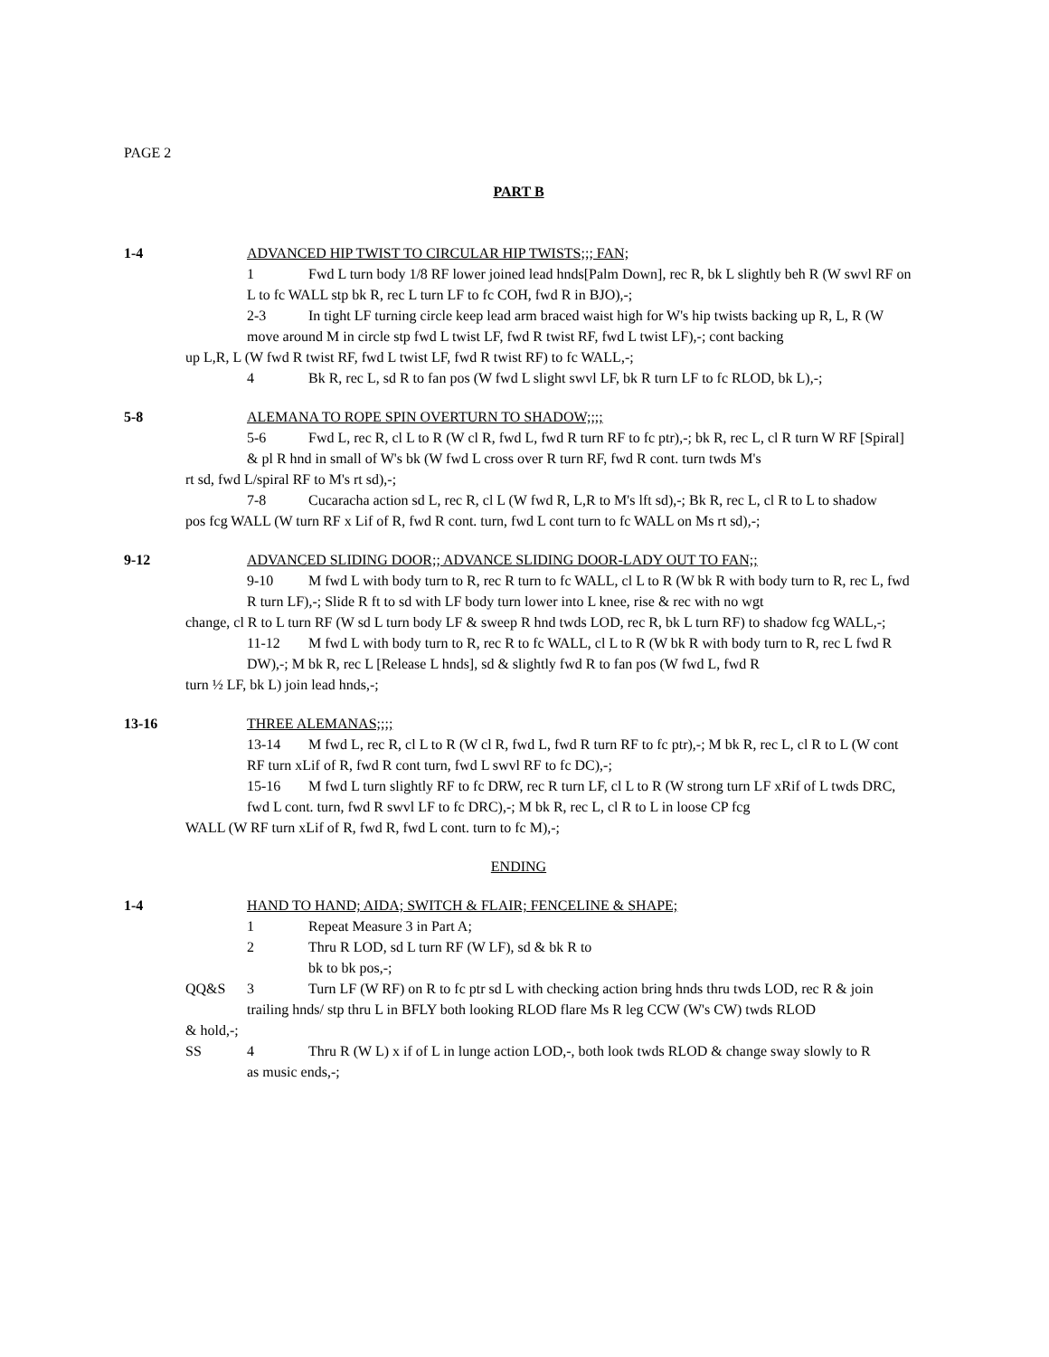PAGE 2
PART B
1-4 ADVANCED HIP TWIST TO CIRCULAR HIP TWISTS;;; FAN;
1 Fwd L turn body 1/8 RF lower joined lead hnds[Palm Down], rec R, bk L slightly beh R (W swvl RF on L to fc WALL stp bk R, rec L turn LF to fc COH, fwd R in BJO),-;
2-3 In tight LF turning circle keep lead arm braced waist high for W's hip twists backing up R, L, R (W move around M in circle stp fwd L twist LF, fwd R twist RF, fwd L twist LF),-; cont backing
up L,R, L (W fwd R twist RF, fwd L twist LF, fwd R twist RF) to fc WALL,-;
4 Bk R, rec L, sd R to fan pos (W fwd L slight swvl LF, bk R turn LF to fc RLOD, bk L),-;
5-8 ALEMANA TO ROPE SPIN OVERTURN TO SHADOW;;;;
5-6 Fwd L, rec R, cl L to R (W cl R, fwd L, fwd R turn RF to fc ptr),-; bk R, rec L, cl R turn W RF [Spiral] & pl R hnd in small of W's bk (W fwd L cross over R turn RF, fwd R cont. turn twds M's
rt sd, fwd L/spiral RF to M's rt sd),-;
7-8 Cucaracha action sd L, rec R, cl L (W fwd R, L,R to M's lft sd),-; Bk R, rec L, cl R to L to shadow
pos fcg WALL (W turn RF x Lif of R, fwd R cont. turn, fwd L cont turn to fc WALL on Ms rt sd),-;
9-12 ADVANCED SLIDING DOOR;; ADVANCE SLIDING DOOR-LADY OUT TO FAN;;
9-10 M fwd L with body turn to R, rec R turn to fc WALL, cl L to R (W bk R with body turn to R, rec L, fwd R turn LF),-; Slide R ft to sd with LF body turn lower into L knee, rise & rec with no wgt
change, cl R to L turn RF (W sd L turn body LF & sweep R hnd twds LOD, rec R, bk L turn RF) to shadow fcg WALL,-;
11-12 M fwd L with body turn to R, rec R to fc WALL, cl L to R (W bk R with body turn to R, rec L fwd R DW),-; M bk R, rec L [Release L hnds], sd & slightly fwd R to fan pos (W fwd L, fwd R
turn ½ LF, bk L) join lead hnds,-;
13-16 THREE ALEMANAS;;;;
13-14 M fwd L, rec R, cl L to R (W cl R, fwd L, fwd R turn RF to fc ptr),-; M bk R, rec L, cl R to L (W cont RF turn xLif of R, fwd R cont turn, fwd L swvl RF to fc DC),-;
15-16 M fwd L turn slightly RF to fc DRW, rec R turn LF, cl L to R (W strong turn LF xRif of L twds DRC, fwd L cont. turn, fwd R swvl LF to fc DRC),-; M bk R, rec L, cl R to L in loose CP fcg
WALL (W RF turn xLif of R, fwd R, fwd L cont. turn to fc M),-;
ENDING
1-4 HAND TO HAND; AIDA; SWITCH & FLAIR; FENCELINE & SHAPE;
1 Repeat Measure 3 in Part A;
2 Thru R LOD, sd L turn RF (W LF), sd & bk R to
bk to bk pos,-;
QQ&S 3 Turn LF (W RF) on R to fc ptr sd L with checking action bring hnds thru twds LOD, rec R & join
trailing hnds/ stp thru L in BFLY both looking RLOD flare Ms R leg CCW (W's CW) twds RLOD
& hold,-;
SS 4 Thru R (W L) x if of L in lunge action LOD,-, both look twds RLOD & change sway slowly to R
as music ends,-;